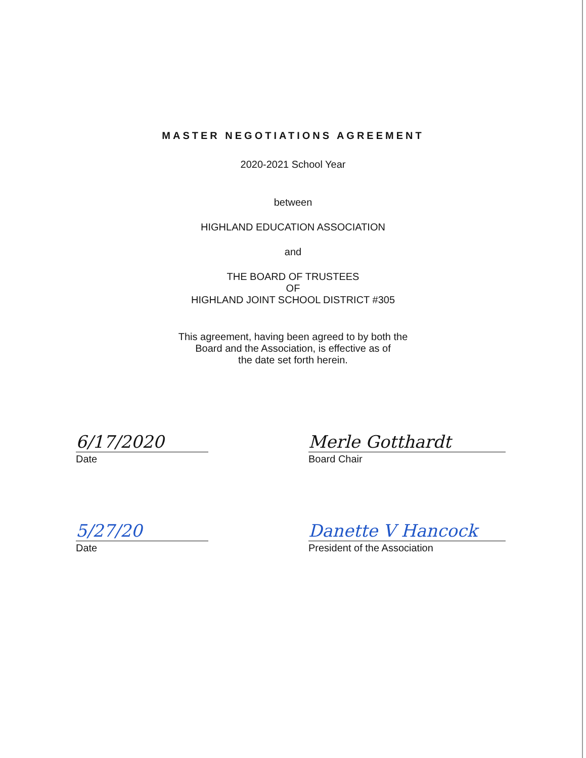MASTER NEGOTIATIONS AGREEMENT
2020-2021 School Year
between
HIGHLAND EDUCATION ASSOCIATION
and
THE BOARD OF TRUSTEES
OF
HIGHLAND JOINT SCHOOL DISTRICT #305
This agreement, having been agreed to by both the
Board and the Association, is effective as of
the date set forth herein.
6/17/2020
Date
Merle Gotthardt
Board Chair
5/27/20
Date
Danette V Hancock
President of the Association